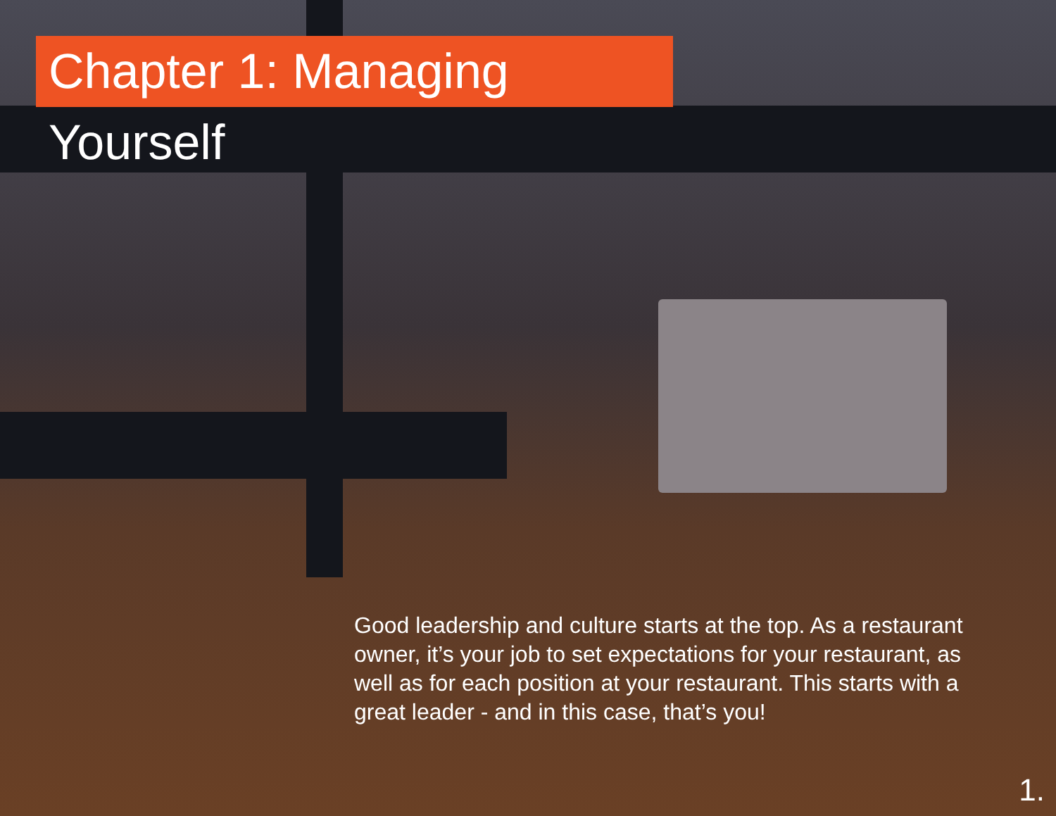Chapter 1: Managing Yourself
Good leadership and culture starts at the top. As a restaurant owner, it’s your job to set expectations for your restaurant, as well as for each position at your restaurant. This starts with a great leader - and in this case, that’s you!
1.